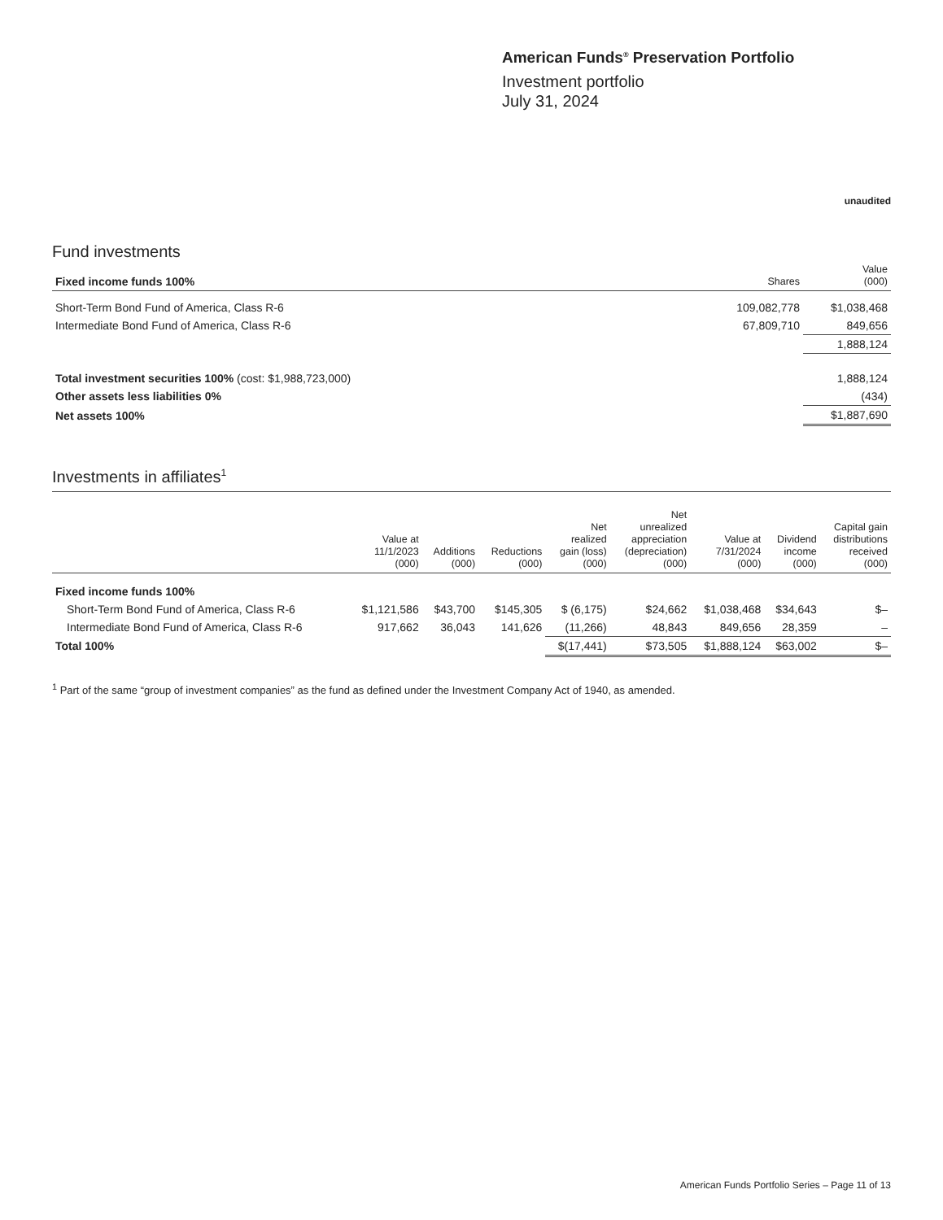American Funds<sup>®</sup> Preservation Portfolio
Investment portfolio
July 31, 2024
unaudited
Fund investments
| Fixed income funds 100% | Shares | Value (000) |
| Short-Term Bond Fund of America, Class R-6 | 109,082,778 | $1,038,468 |
| Intermediate Bond Fund of America, Class R-6 | 67,809,710 | 849,656 |
| | | 1,888,124 |
| Total investment securities 100% (cost: $1,988,723,000) | | 1,888,124 |
| Other assets less liabilities 0% | | (434) |
| Net assets 100% | | $1,887,690 |
Investments in affiliates<sup>1</sup>
| | Value at 11/1/2023 (000) | Additions (000) | Reductions (000) | Net realized gain (loss) (000) | Net unrealized appreciation (depreciation) (000) | Value at 7/31/2024 (000) | Dividend income (000) | Capital gain distributions received (000) |
| --- | --- | --- | --- | --- | --- | --- | --- | --- |
| Fixed income funds 100% | | | | | | | | |
| Short-Term Bond Fund of America, Class R-6 | $1,121,586 | $43,700 | $145,305 | $ (6,175) | $24,662 | $1,038,468 | $34,643 | $– |
| Intermediate Bond Fund of America, Class R-6 | 917,662 | 36,043 | 141,626 | (11,266) | 48,843 | 849,656 | 28,359 | – |
| Total 100% | | | | $(17,441) | $73,505 | $1,888,124 | $63,002 | $– |
<sup>1</sup> Part of the same “group of investment companies” as the fund as defined under the Investment Company Act of 1940, as amended.
American Funds Portfolio Series – Page 11 of 13